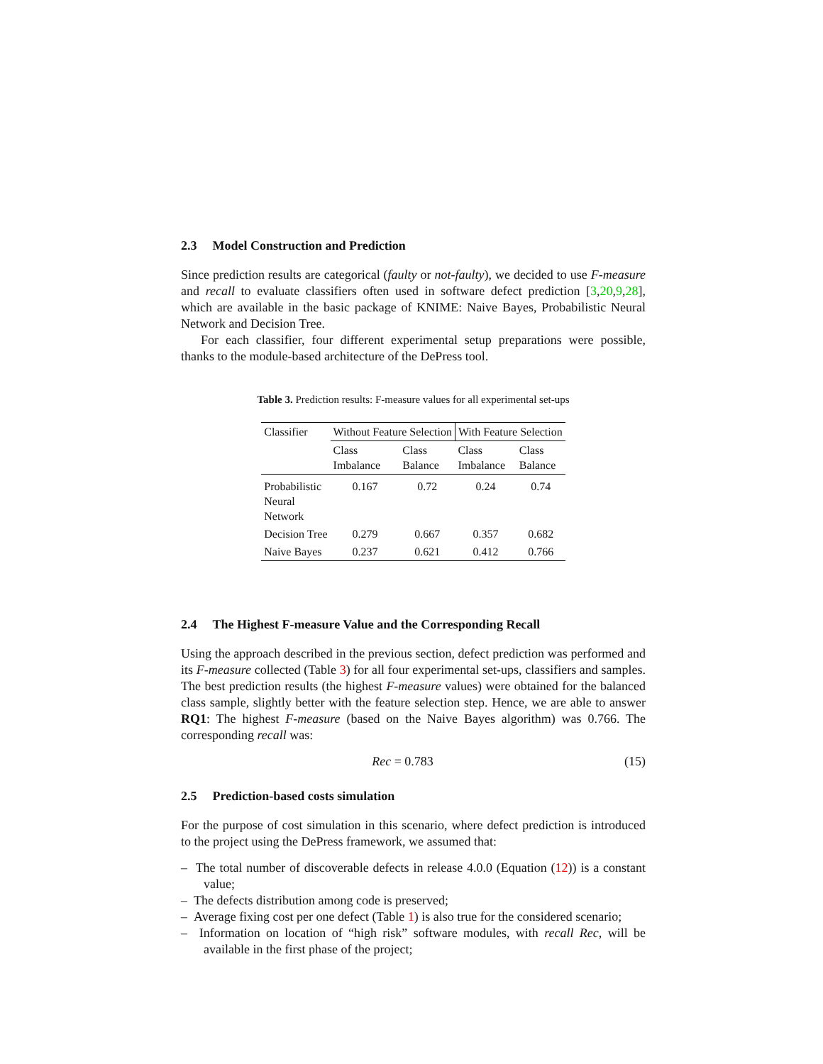2.3 Model Construction and Prediction
Since prediction results are categorical (faulty or not-faulty), we decided to use F-measure and recall to evaluate classifiers often used in software defect prediction [3,20,9,28], which are available in the basic package of KNIME: Naive Bayes, Probabilistic Neural Network and Decision Tree.
For each classifier, four different experimental setup preparations were possible, thanks to the module-based architecture of the DePress tool.
Table 3. Prediction results: F-measure values for all experimental set-ups
| Classifier | Without Feature Selection | | With Feature Selection | |
| --- | --- | --- | --- | --- |
| | Class Imbalance | Class Balance | Class Imbalance | Class Balance |
| Probabilistic Neural Network | 0.167 | 0.72 | 0.24 | 0.74 |
| Decision Tree | 0.279 | 0.667 | 0.357 | 0.682 |
| Naive Bayes | 0.237 | 0.621 | 0.412 | 0.766 |
2.4 The Highest F-measure Value and the Corresponding Recall
Using the approach described in the previous section, defect prediction was performed and its F-measure collected (Table 3) for all four experimental set-ups, classifiers and samples. The best prediction results (the highest F-measure values) were obtained for the balanced class sample, slightly better with the feature selection step. Hence, we are able to answer RQ1: The highest F-measure (based on the Naive Bayes algorithm) was 0.766. The corresponding recall was:
Rec = 0.783 (15)
2.5 Prediction-based costs simulation
For the purpose of cost simulation in this scenario, where defect prediction is introduced to the project using the DePress framework, we assumed that:
– The total number of discoverable defects in release 4.0.0 (Equation (12)) is a constant value;
– The defects distribution among code is preserved;
– Average fixing cost per one defect (Table 1) is also true for the considered scenario;
– Information on location of “high risk” software modules, with recall Rec, will be available in the first phase of the project;